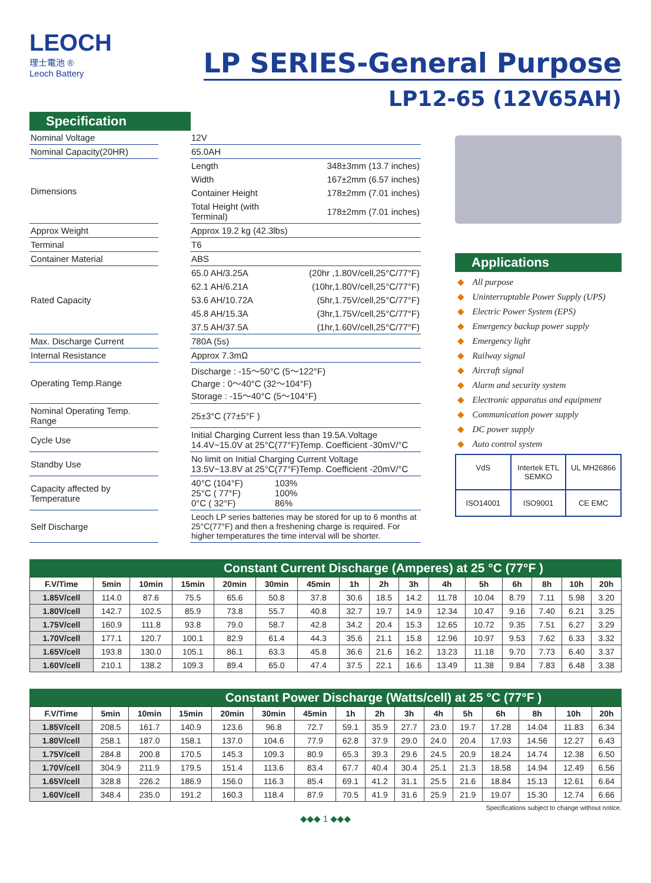LEOCH
理士電池 ®
Leoch Battery
LP SERIES-General Purpose
LP12-65 (12V65AH)
Specification
| Nominal Voltage | | 12V | |
| Nominal Capacity(20HR) | | 65.0AH | |
| Dimensions | | Length | 348±3mm (13.7 inches) |
| | | Width | 167±2mm (6.57 inches) |
| | | Container Height | 178±2mm (7.01 inches) |
| | | Total Height (with Terminal) | 178±2mm (7.01 inches) |
| Approx Weight | | Approx 19.2 kg (42.3lbs) | |
| Terminal | | T6 | |
| Container Material | | ABS | |
| Rated Capacity | | 65.0 AH/3.25A | (20hr ,1.80V/cell,25°C/77°F) |
| | | 62.1 AH/6.21A | (10hr,1.80V/cell,25°C/77°F) |
| | | 53.6 AH/10.72A | (5hr,1.75V/cell,25°C/77°F) |
| | | 45.8 AH/15.3A | (3hr,1.75V/cell,25°C/77°F) |
| | | 37.5 AH/37.5A | (1hr,1.60V/cell,25°C/77°F) |
| Max. Discharge Current | | 780A (5s) | |
| Internal Resistance | | Approx 7.3mΩ | |
| Operating Temp.Range | | Discharge : -15～50°C (5～122°F) Charge : 0～40°C (32～104°F) Storage : -15～40°C (5～104°F) | |
| Nominal Operating Temp. Range | | 25±3°C (77±5°F ) | |
| Cycle Use | | Initial Charging Current less than 19.5A.Voltage 14.4V~15.0V at 25°C(77°F)Temp. Coefficient -30mV/°C | |
| Standby Use | | No limit on Initial Charging Current Voltage 13.5V~13.8V at 25°C(77°F)Temp. Coefficient -20mV/°C | |
| Capacity affected by Temperature | | 40°C (104°F) 103% 25°C ( 77°F) 100% 0°C ( 32°F) 86% | |
| Self Discharge | | Leoch LP series batteries may be stored for up to 6 months at 25°C(77°F) and then a freshening charge is required. For higher temperatures the time interval will be shorter. | |
Applications
◆ All purpose
◆ Uninterruptable Power Supply (UPS)
◆ Electric Power System (EPS)
◆ Emergency backup power supply
◆ Emergency light
◆ Railway signal
◆ Aircraft signal
◆ Alarm and security system
◆ Electronic apparatus and equipment
◆ Communication power supply
◆ DC power supply
◆ Auto control system
VdS
Intertek ETL SEMKO
UL MH26866
ISO14001
ISO9001
CE EMC
Constant Current Discharge (Amperes) at 25 °C (77°F )
| F.V/Time | 5min | 10min | 15min | 20min | 30min | 45min | 1h | 2h | 3h | 4h | 5h | 6h | 8h | 10h | 20h |
| --- | --- | --- | --- | --- | --- | --- | --- | --- | --- | --- | --- | --- | --- | --- | --- |
| 1.85V/cell | 114.0 | 87.6 | 75.5 | 65.6 | 50.8 | 37.8 | 30.6 | 18.5 | 14.2 | 11.78 | 10.04 | 8.79 | 7.11 | 5.98 | 3.20 |
| 1.80V/cell | 142.7 | 102.5 | 85.9 | 73.8 | 55.7 | 40.8 | 32.7 | 19.7 | 14.9 | 12.34 | 10.47 | 9.16 | 7.40 | 6.21 | 3.25 |
| 1.75V/cell | 160.9 | 111.8 | 93.8 | 79.0 | 58.7 | 42.8 | 34.2 | 20.4 | 15.3 | 12.65 | 10.72 | 9.35 | 7.51 | 6.27 | 3.29 |
| 1.70V/cell | 177.1 | 120.7 | 100.1 | 82.9 | 61.4 | 44.3 | 35.6 | 21.1 | 15.8 | 12.96 | 10.97 | 9.53 | 7.62 | 6.33 | 3.32 |
| 1.65V/cell | 193.8 | 130.0 | 105.1 | 86.1 | 63.3 | 45.8 | 36.6 | 21.6 | 16.2 | 13.23 | 11.18 | 9.70 | 7.73 | 6.40 | 3.37 |
| 1.60V/cell | 210.1 | 138.2 | 109.3 | 89.4 | 65.0 | 47.4 | 37.5 | 22.1 | 16.6 | 13.49 | 11.38 | 9.84 | 7.83 | 6.48 | 3.38 |
Constant Power Discharge (Watts/cell) at 25 °C (77°F )
| F.V/Time | 5min | 10min | 15min | 20min | 30min | 45min | 1h | 2h | 3h | 4h | 5h | 6h | 8h | 10h | 20h |
| --- | --- | --- | --- | --- | --- | --- | --- | --- | --- | --- | --- | --- | --- | --- | --- |
| 1.85V/cell | 208.5 | 161.7 | 140.9 | 123.6 | 96.8 | 72.7 | 59.1 | 35.9 | 27.7 | 23.0 | 19.7 | 17.28 | 14.04 | 11.83 | 6.34 |
| 1.80V/cell | 258.1 | 187.0 | 158.1 | 137.0 | 104.6 | 77.9 | 62.8 | 37.9 | 29.0 | 24.0 | 20.4 | 17.93 | 14.56 | 12.27 | 6.43 |
| 1.75V/cell | 284.8 | 200.8 | 170.5 | 145.3 | 109.3 | 80.9 | 65.3 | 39.3 | 29.6 | 24.5 | 20.9 | 18.24 | 14.74 | 12.38 | 6.50 |
| 1.70V/cell | 304.9 | 211.9 | 179.5 | 151.4 | 113.6 | 83.4 | 67.7 | 40.4 | 30.4 | 25.1 | 21.3 | 18.58 | 14.94 | 12.49 | 6.56 |
| 1.65V/cell | 328.8 | 226.2 | 186.9 | 156.0 | 116.3 | 85.4 | 69.1 | 41.2 | 31.1 | 25.5 | 21.6 | 18.84 | 15.13 | 12.61 | 6.64 |
| 1.60V/cell | 348.4 | 235.0 | 191.2 | 160.3 | 118.4 | 87.9 | 70.5 | 41.9 | 31.6 | 25.9 | 21.9 | 19.07 | 15.30 | 12.74 | 6.66 |
Specifications subject to change without notice.
◆◆◆ 1 ◆◆◆